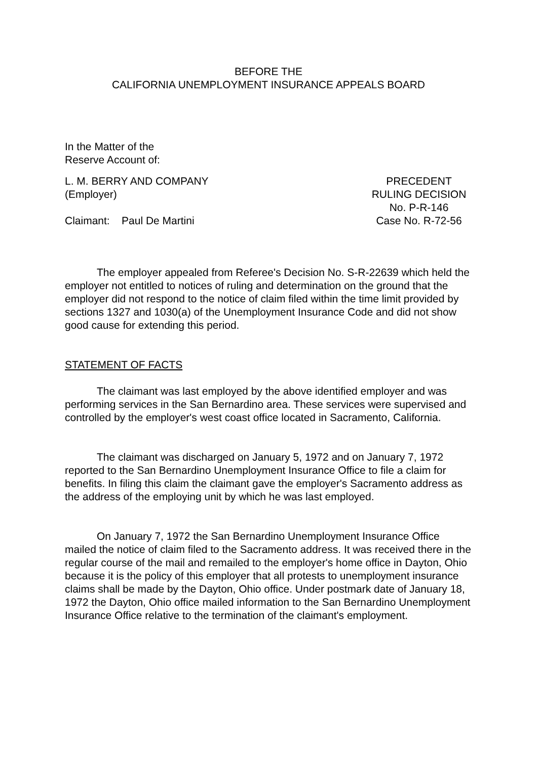BEFORE THE
CALIFORNIA UNEMPLOYMENT INSURANCE APPEALS BOARD
In the Matter of the
Reserve Account of:
L. M. BERRY AND COMPANY
(Employer)
Claimant: Paul De Martini
PRECEDENT
RULING DECISION
No. P-R-146
Case No. R-72-56
The employer appealed from Referee's Decision No. S-R-22639 which held the employer not entitled to notices of ruling and determination on the ground that the employer did not respond to the notice of claim filed within the time limit provided by sections 1327 and 1030(a) of the Unemployment Insurance Code and did not show good cause for extending this period.
STATEMENT OF FACTS
The claimant was last employed by the above identified employer and was performing services in the San Bernardino area. These services were supervised and controlled by the employer's west coast office located in Sacramento, California.
The claimant was discharged on January 5, 1972 and on January 7, 1972 reported to the San Bernardino Unemployment Insurance Office to file a claim for benefits. In filing this claim the claimant gave the employer's Sacramento address as the address of the employing unit by which he was last employed.
On January 7, 1972 the San Bernardino Unemployment Insurance Office mailed the notice of claim filed to the Sacramento address. It was received there in the regular course of the mail and remailed to the employer's home office in Dayton, Ohio because it is the policy of this employer that all protests to unemployment insurance claims shall be made by the Dayton, Ohio office. Under postmark date of January 18, 1972 the Dayton, Ohio office mailed information to the San Bernardino Unemployment Insurance Office relative to the termination of the claimant's employment.